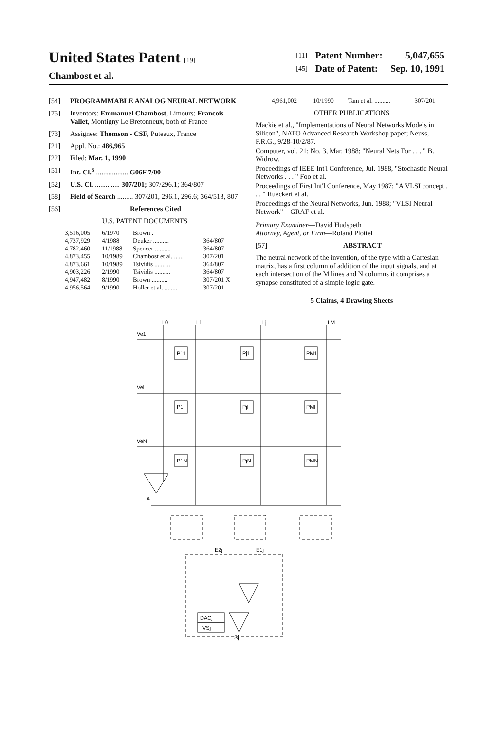United States Patent [19]
Chambost et al.
| [11] | Patent Number: | 5,047,655 |
| [45] | Date of Patent: | Sep. 10, 1991 |
[54] PROGRAMMABLE ANALOG NEURAL NETWORK
[75] Inventors: Emmanuel Chambost, Limours; Francois Vallet, Montigny Le Bretonneux, both of France
[73] Assignee: Thomson - CSF, Puteaux, France
[21] Appl. No.: 486,965
[22] Filed: Mar. 1, 1990
[51] Int. Cl.<sup>5</sup> .................. G06F 7/00
[52] U.S. Cl. .............. 307/201; 307/296.1; 364/807
[58] Field of Search ......... 307/201, 296.1, 296.6; 364/513, 807
[56] References Cited
U.S. PATENT DOCUMENTS
| 3,516,005 | 6/1970 | Brown . | |
| 4,737,929 | 4/1988 | Deuker .......... | 364/807 |
| 4,782,460 | 11/1988 | Spencer .......... | 364/807 |
| 4,873,455 | 10/1989 | Chambost et al. ...... | 307/201 |
| 4,873,661 | 10/1989 | Tsividis .......... | 364/807 |
| 4,903,226 | 2/1990 | Tsividis .......... | 364/807 |
| 4,947,482 | 8/1990 | Brown .......... | 307/201 X |
| 4,956,564 | 9/1990 | Holler et al. ........ | 307/201 |
| 4,961,002 | 10/1990 | Tam et al. .......... | 307/201 |
OTHER PUBLICATIONS
Mackie et al., "Implementations of Neural Networks Models in Silicon", NATO Advanced Research Workshop paper; Neuss, F.R.G., 9/28-10/2/87.
Computer, vol. 21; No. 3, Mar. 1988; "Neural Nets For . . . " B. Widrow.
Proceedings of IEEE Int'l Conference, Jul. 1988, "Stochastic Neural Networks . . . " Foo et al.
Proceedings of First Int'l Conference, May 1987; "A VLSI concept . . . " Rueckert et al.
Proceedings of the Neural Networks, Jun. 1988; "VLSI Neural Network"—GRAF et al.
Primary Examiner—David Hudspeth
Attorney, Agent, or Firm—Roland Plottel
[57] ABSTRACT
The neural network of the invention, of the type with a Cartesian matrix, has a first column of addition of the input signals, and at each intersection of the M lines and N columns it comprises a synapse constituted of a simple logic gate.
5 Claims, 4 Drawing Sheets
Ve1
Vel
VeN
L0
L1
Lj
LM
P11
Pj1
PM1
P1l
Pjl
PMl
P1N
PjN
PMN
A
DACj
VSj
Sj
E2j
E1j